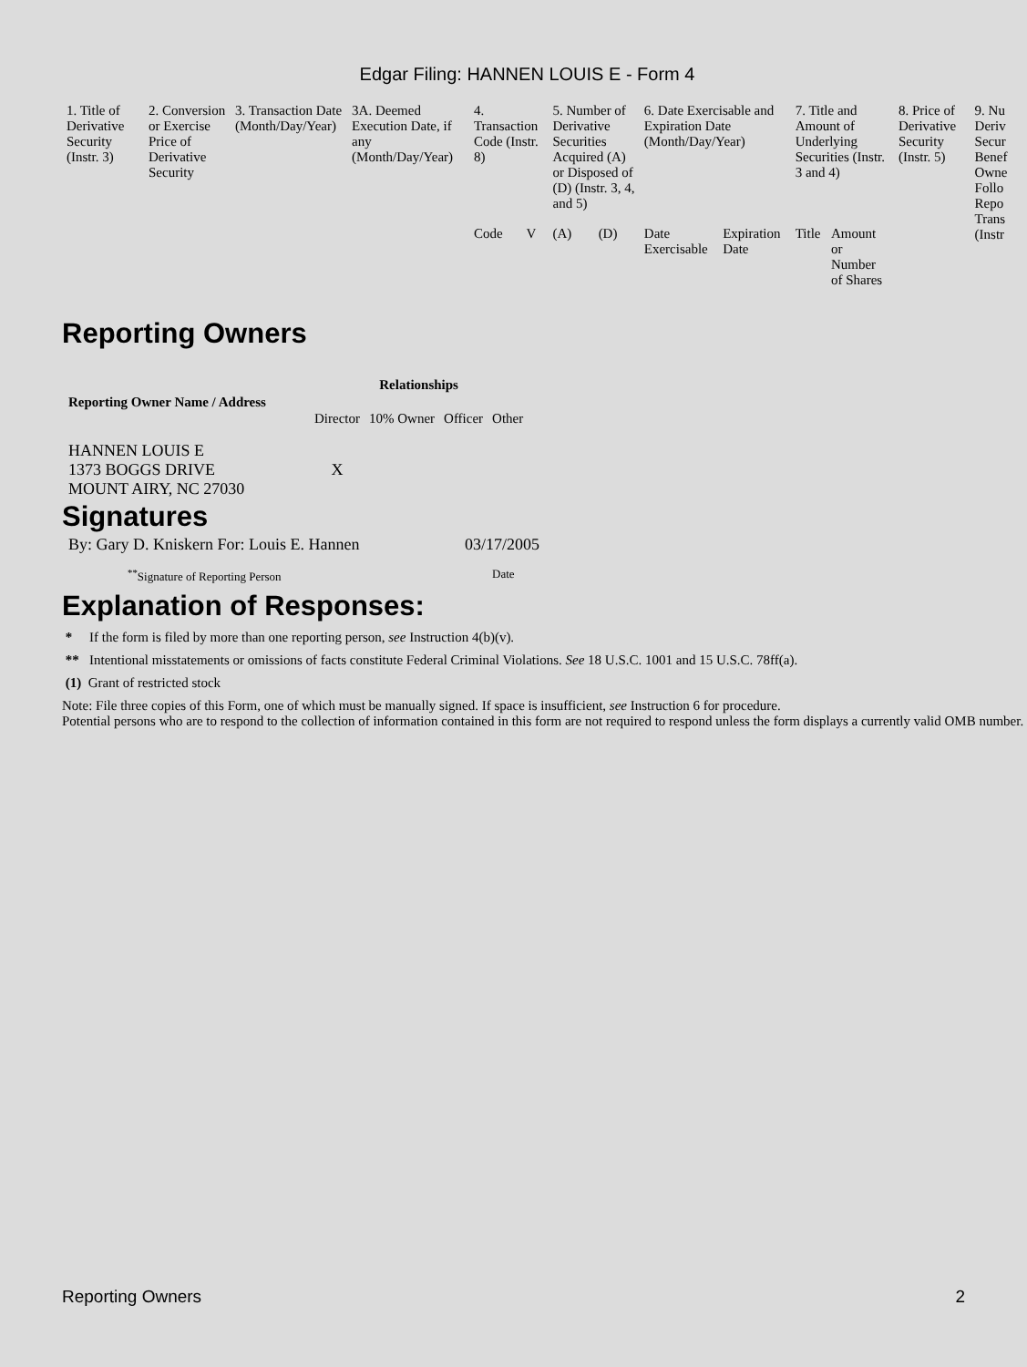Edgar Filing: HANNEN LOUIS E - Form 4
| 1. Title of Derivative Security (Instr. 3) | 2. Conversion or Exercise Price of Derivative Security | 3. Transaction Date (Month/Day/Year) | 3A. Deemed Execution Date, if any (Month/Day/Year) | 4. Transaction Code (Instr. 8) | | 5. Number of Derivative Securities Acquired (A) or Disposed of (D) (Instr. 3, 4, and 5) | | 6. Date Exercisable and Expiration Date (Month/Day/Year) | | 7. Title and Amount of Underlying Securities (Instr. 3 and 4) | | 8. Price of Derivative Security (Instr. 5) | 9. Nu Deriv Secur Benef Owne Follo Repo Trans (Instr |
| --- | --- | --- | --- | --- | --- | --- | --- | --- | --- | --- | --- | --- | --- |
| | | | | Code | V | (A) | (D) | Date Exercisable | Expiration Date | Title | Amount or Number of Shares | | |
Reporting Owners
| Reporting Owner Name / Address | Relationships | | | |
| --- | --- | --- | --- | --- |
| | Director | 10% Owner | Officer | Other |
| HANNEN LOUIS E 1373 BOGGS DRIVE MOUNT AIRY, NC 27030 | X | | | |
Signatures
| By: Gary D. Kniskern For: Louis E. Hannen | 03/17/2005 |
| <sup>**</sup> Signature of Reporting Person | Date |
Explanation of Responses:
* If the form is filed by more than one reporting person, see Instruction 4(b)(v).
** Intentional misstatements or omissions of facts constitute Federal Criminal Violations. See 18 U.S.C. 1001 and 15 U.S.C. 78ff(a).
(1) Grant of restricted stock
Note: File three copies of this Form, one of which must be manually signed. If space is insufficient, see Instruction 6 for procedure.
Potential persons who are to respond to the collection of information contained in this form are not required to respond unless the form displays a currently valid OMB number.
Reporting Owners 2